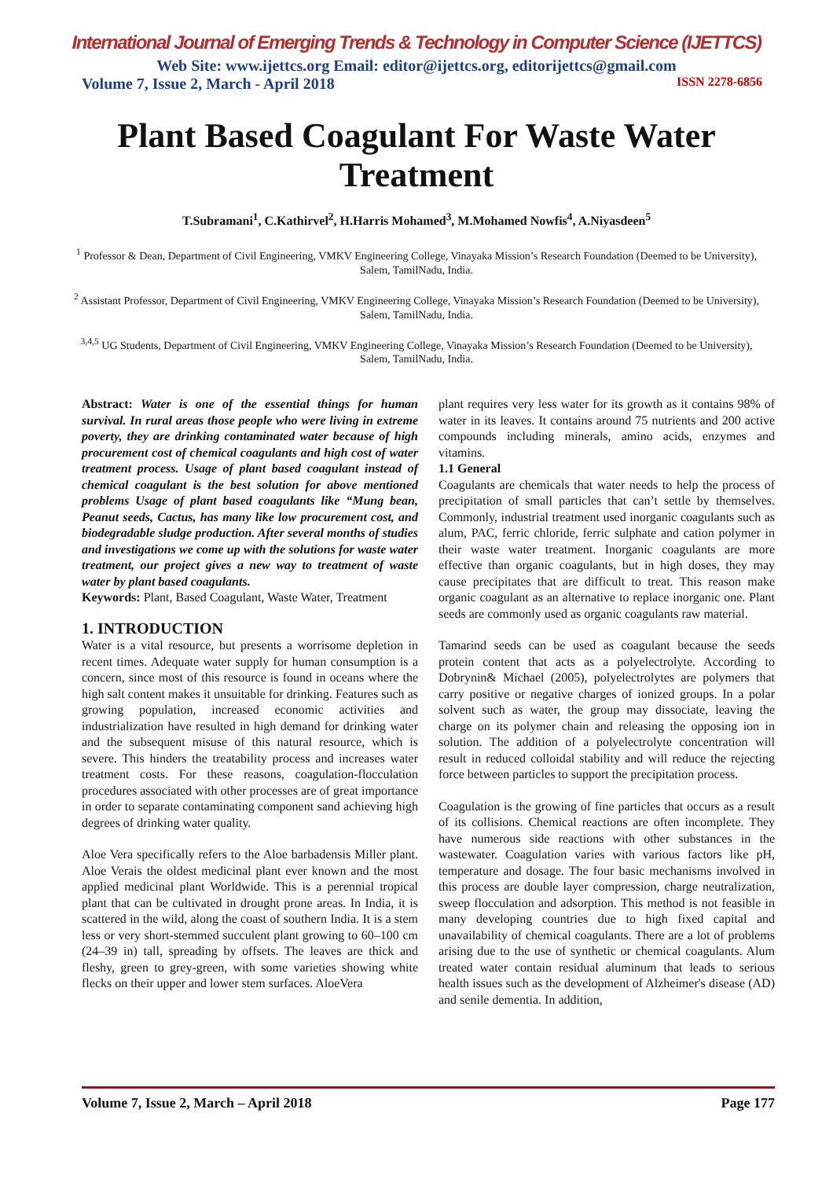International Journal of Emerging Trends & Technology in Computer Science (IJETTCS)
Web Site: www.ijettcs.org Email: editor@ijettcs.org, editorijettcs@gmail.com
Volume 7, Issue 2, March - April 2018 ISSN 2278-6856
Plant Based Coagulant For Waste Water Treatment
T.Subramani<sup>1</sup>, C.Kathirvel<sup>2</sup>, H.Harris Mohamed<sup>3</sup>, M.Mohamed Nowfis<sup>4</sup>, A.Niyasdeen<sup>5</sup>
<sup>1</sup> Professor & Dean, Department of Civil Engineering, VMKV Engineering College, Vinayaka Mission’s Research Foundation (Deemed to be University), Salem, TamilNadu, India.
<sup>2</sup> Assistant Professor, Department of Civil Engineering, VMKV Engineering College, Vinayaka Mission’s Research Foundation (Deemed to be University), Salem, TamilNadu, India.
<sup>3,4,5</sup> UG Students, Department of Civil Engineering, VMKV Engineering College, Vinayaka Mission’s Research Foundation (Deemed to be University), Salem, TamilNadu, India.
Abstract: Water is one of the essential things for human survival. In rural areas those people who were living in extreme poverty, they are drinking contaminated water because of high procurement cost of chemical coagulants and high cost of water treatment process. Usage of plant based coagulant instead of chemical coagulant is the best solution for above mentioned problems Usage of plant based coagulants like “Mung bean, Peanut seeds, Cactus, has many like low procurement cost, and biodegradable sludge production. After several months of studies and investigations we come up with the solutions for waste water treatment, our project gives a new way to treatment of waste water by plant based coagulants.
Keywords: Plant, Based Coagulant, Waste Water, Treatment
1. INTRODUCTION
Water is a vital resource, but presents a worrisome depletion in recent times. Adequate water supply for human consumption is a concern, since most of this resource is found in oceans where the high salt content makes it unsuitable for drinking. Features such as growing population, increased economic activities and industrialization have resulted in high demand for drinking water and the subsequent misuse of this natural resource, which is severe. This hinders the treatability process and increases water treatment costs. For these reasons, coagulation-flocculation procedures associated with other processes are of great importance in order to separate contaminating component sand achieving high degrees of drinking water quality.
Aloe Vera specifically refers to the Aloe barbadensis Miller plant. Aloe Verais the oldest medicinal plant ever known and the most applied medicinal plant Worldwide. This is a perennial tropical plant that can be cultivated in drought prone areas. In India, it is scattered in the wild, along the coast of southern India. It is a stem less or very short-stemmed succulent plant growing to 60–100 cm (24–39 in) tall, spreading by offsets. The leaves are thick and fleshy, green to grey-green, with some varieties showing white flecks on their upper and lower stem surfaces. AloeVera
plant requires very less water for its growth as it contains 98% of water in its leaves. It contains around 75 nutrients and 200 active compounds including minerals, amino acids, enzymes and vitamins.
1.1 General
Coagulants are chemicals that water needs to help the process of precipitation of small particles that can’t settle by themselves. Commonly, industrial treatment used inorganic coagulants such as alum, PAC, ferric chloride, ferric sulphate and cation polymer in their waste water treatment. Inorganic coagulants are more effective than organic coagulants, but in high doses, they may cause precipitates that are difficult to treat. This reason make organic coagulant as an alternative to replace inorganic one. Plant seeds are commonly used as organic coagulants raw material.
Tamarind seeds can be used as coagulant because the seeds protein content that acts as a polyelectrolyte. According to Dobrynin& Michael (2005), polyelectrolytes are polymers that carry positive or negative charges of ionized groups. In a polar solvent such as water, the group may dissociate, leaving the charge on its polymer chain and releasing the opposing ion in solution. The addition of a polyelectrolyte concentration will result in reduced colloidal stability and will reduce the rejecting force between particles to support the precipitation process.
Coagulation is the growing of fine particles that occurs as a result of its collisions. Chemical reactions are often incomplete. They have numerous side reactions with other substances in the wastewater. Coagulation varies with various factors like pH, temperature and dosage. The four basic mechanisms involved in this process are double layer compression, charge neutralization, sweep flocculation and adsorption. This method is not feasible in many developing countries due to high fixed capital and unavailability of chemical coagulants. There are a lot of problems arising due to the use of synthetic or chemical coagulants. Alum treated water contain residual aluminum that leads to serious health issues such as the development of Alzheimer's disease (AD) and senile dementia. In addition,
Volume 7, Issue 2, March – April 2018 Page 177